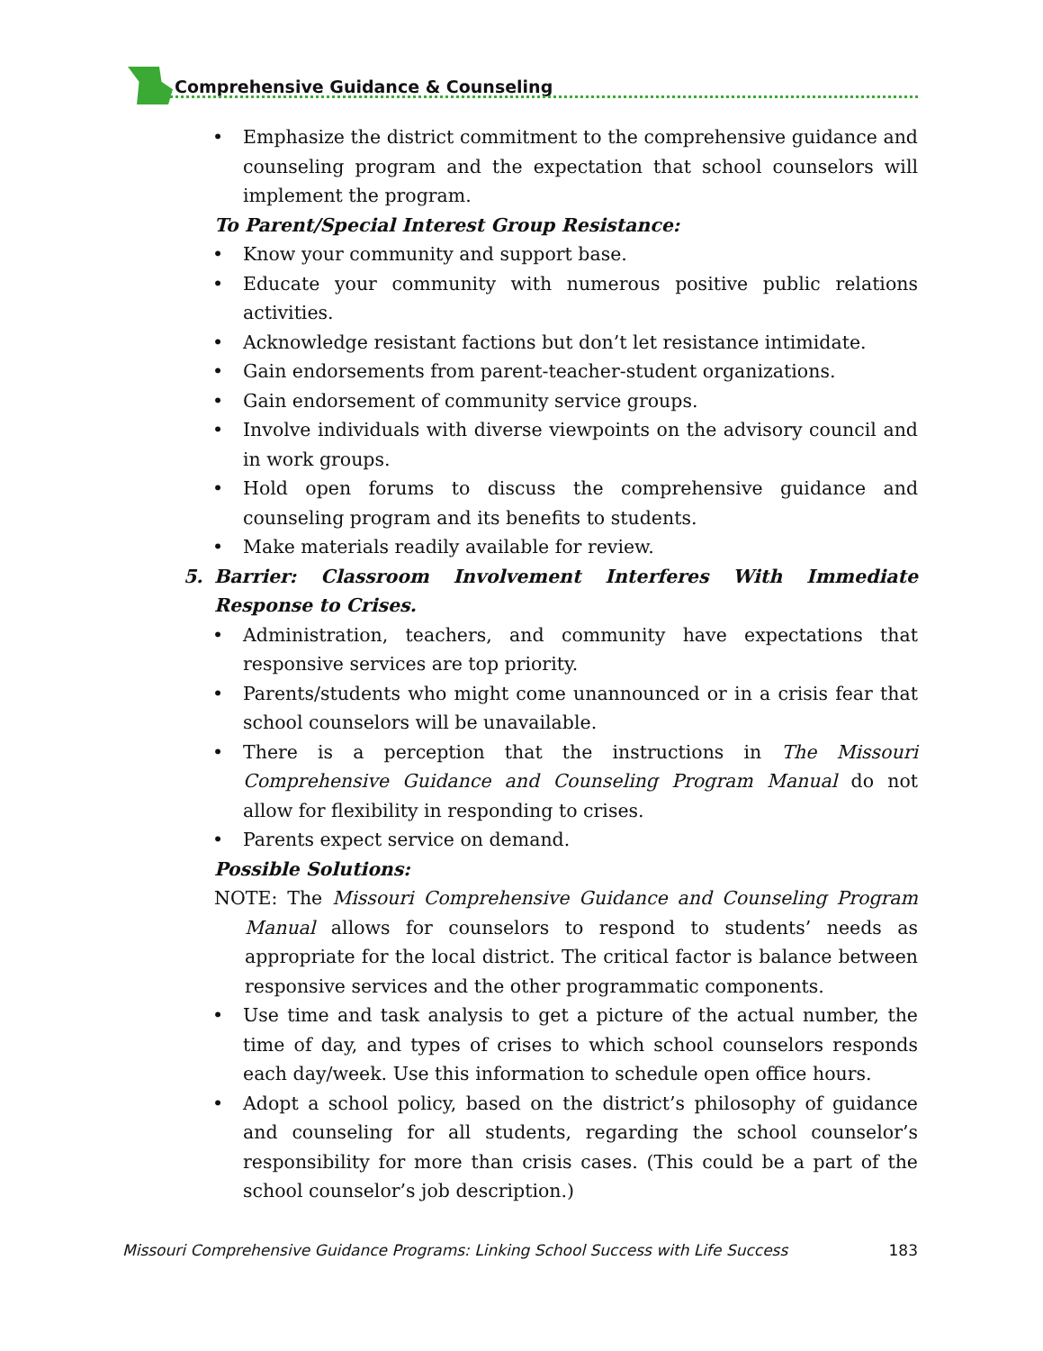Comprehensive Guidance & Counseling
• Emphasize the district commitment to the comprehensive guidance and counseling program and the expectation that school counselors will implement the program.
To Parent/Special Interest Group Resistance:
• Know your community and support base.
• Educate your community with numerous positive public relations activities.
• Acknowledge resistant factions but don’t let resistance intimidate.
• Gain endorsements from parent-teacher-student organizations.
• Gain endorsement of community service groups.
• Involve individuals with diverse viewpoints on the advisory council and in work groups.
• Hold open forums to discuss the comprehensive guidance and counseling program and its benefits to students.
• Make materials readily available for review.
5. Barrier: Classroom Involvement Interferes With Immediate Response to Crises.
• Administration, teachers, and community have expectations that responsive services are top priority.
• Parents/students who might come unannounced or in a crisis fear that school counselors will be unavailable.
• There is a perception that the instructions in The Missouri Comprehensive Guidance and Counseling Program Manual do not allow for flexibility in responding to crises.
• Parents expect service on demand.
Possible Solutions:
NOTE: The Missouri Comprehensive Guidance and Counseling Program Manual allows for counselors to respond to students’ needs as appropriate for the local district. The critical factor is balance between responsive services and the other programmatic components.
• Use time and task analysis to get a picture of the actual number, the time of day, and types of crises to which school counselors responds each day/week. Use this information to schedule open office hours.
• Adopt a school policy, based on the district’s philosophy of guidance and counseling for all students, regarding the school counselor’s responsibility for more than crisis cases. (This could be a part of the school counselor’s job description.)
Missouri Comprehensive Guidance Programs: Linking School Success with Life Success 183